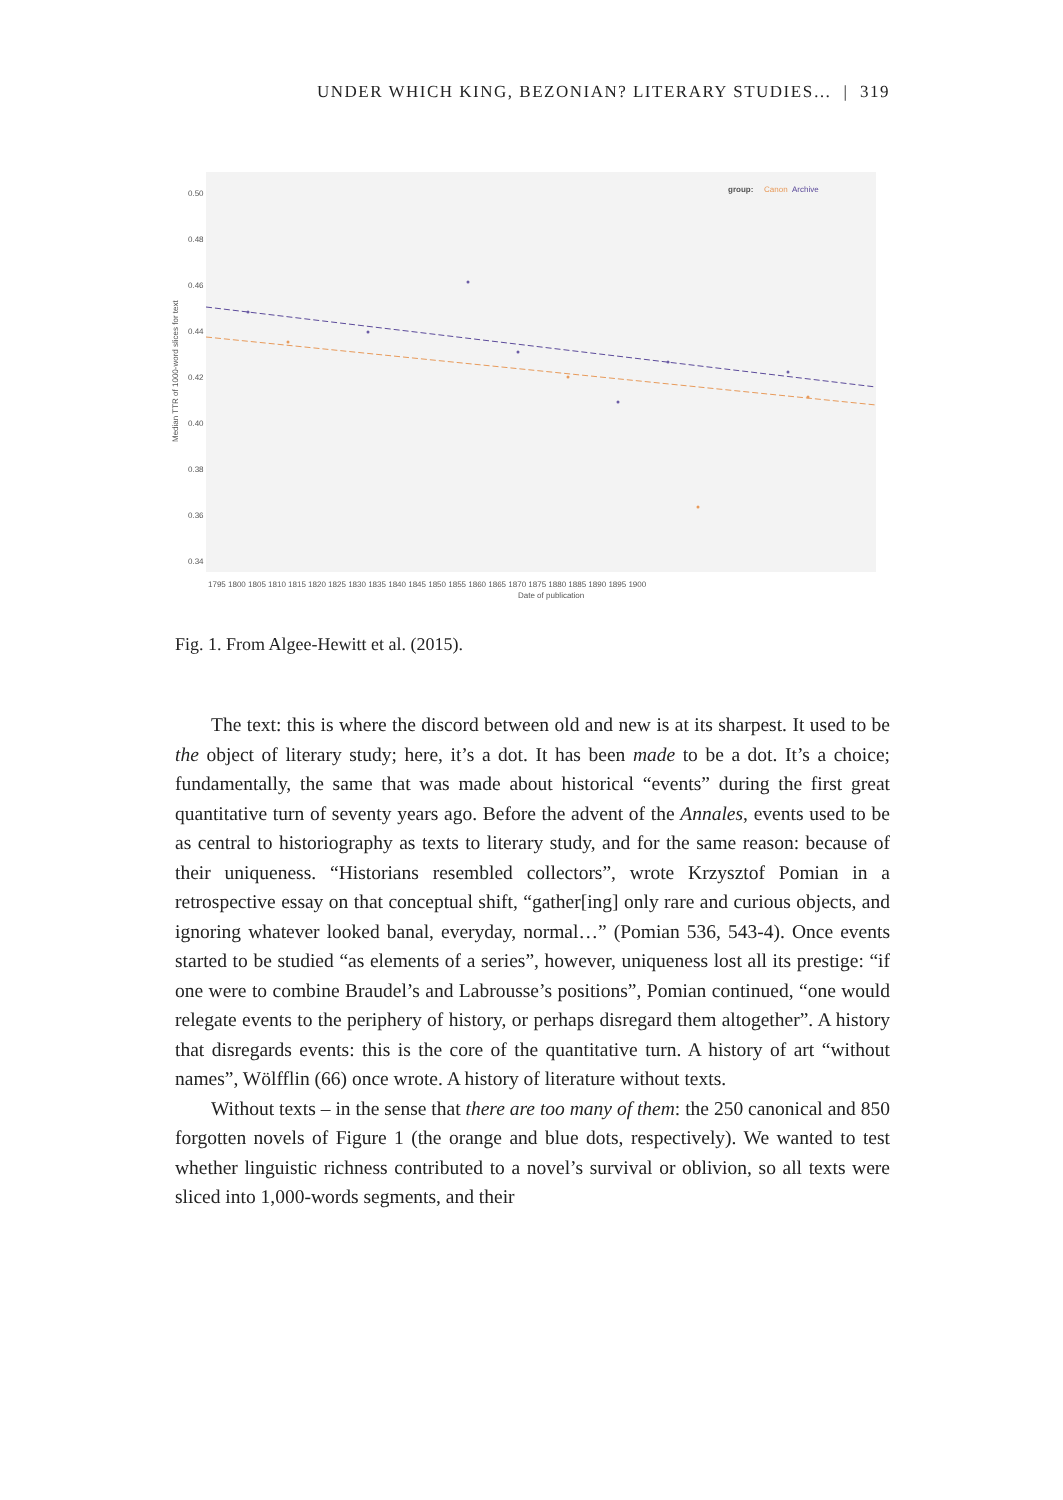UNDER WHICH KING, BEZONIAN? LITERARY STUDIES… | 319
group:
Canon
Archive
0.50
0.48
0.46
0.44
0.42
0.40
0.38
0.36
0.34
Median TTR of 1000-word slices for text
1795 1800 1805 1810 1815 1820 1825 1830 1835 1840 1845 1850 1855 1860 1865 1870 1875 1880 1885 1890 1895 1900
Date of publication
Fig. 1. From Algee-Hewitt et al. (2015).
The text: this is where the discord between old and new is at its sharpest. It used to be the object of literary study; here, it’s a dot. It has been made to be a dot. It’s a choice; fundamentally, the same that was made about historical “events” during the first great quantitative turn of seventy years ago. Before the advent of the Annales, events used to be as central to historiography as texts to literary study, and for the same reason: because of their uniqueness. “Histori­ans resembled collectors”, wrote Krzysztof Pomian in a retrospective essay on that conceptual shift, “gather[ing] only rare and curious objects, and ignoring whatever looked banal, everyday, normal…” (Pomian 536, 543-4). Once events started to be studied “as elements of a series”, however, uniqueness lost all its prestige: “if one were to combine Braudel’s and Labrousse’s positions”, Pomian continued, “one would relegate events to the periphery of history, or perhaps disregard them altogether”. A history that disregards events: this is the core of the quantitative turn. A history of art “without names”, Wölfflin (66) once wrote. A history of literature without texts.
Without texts – in the sense that there are too many of them: the 250 ca­nonical and 850 forgotten novels of Figure 1 (the orange and blue dots, respec­tively). We wanted to test whether linguistic richness contributed to a novel’s survival or oblivion, so all texts were sliced into 1,000-words segments, and their